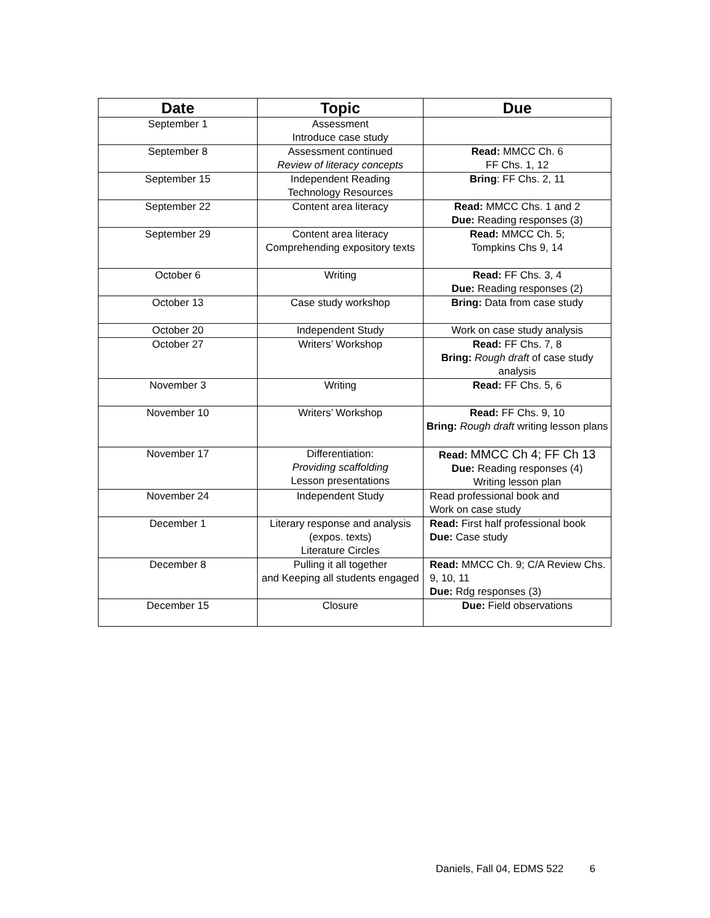| Date | Topic | Due |
| --- | --- | --- |
| September 1 | Assessment Introduce case study | |
| September 8 | Assessment continued Review of literacy concepts | Read: MMCC Ch. 6 FF Chs. 1, 12 |
| September 15 | Independent Reading Technology Resources | Bring : FF Chs. 2, 11 |
| September 22 | Content area literacy | Read: MMCC Chs. 1 and 2 Due: Reading responses (3) |
| September 29 | Content area literacy Comprehending expository texts | Read: MMCC Ch. 5; Tompkins Chs 9, 14 |
| October 6 | Writing | Read: FF Chs. 3, 4 Due: Reading responses (2) |
| October 13 | Case study workshop | Bring: Data from case study |
| October 20 | Independent Study | Work on case study analysis |
| October 27 | Writers’ Workshop | Read: FF Chs. 7, 8 Bring: Rough draft of case study analysis |
| November 3 | Writing | Read: FF Chs. 5, 6 |
| November 10 | Writers’ Workshop | Read: FF Chs. 9, 10 Bring: Rough draft writing lesson plans |
| November 17 | Differentiation: Providing scaffolding Lesson presentations | Read: MMCC Ch 4; FF Ch 13 Due: Reading responses (4) Writing lesson plan |
| November 24 | Independent Study | Read professional book and Work on case study |
| December 1 | Literary response and analysis (expos. texts) Literature Circles | Read: First half professional book Due: Case study |
| December 8 | Pulling it all together and Keeping all students engaged | Read: MMCC Ch. 9; C/A Review Chs. 9, 10, 11 Due: Rdg responses (3) |
| December 15 | Closure | Due: Field observations |
Daniels, Fall 04, EDMS 522 6